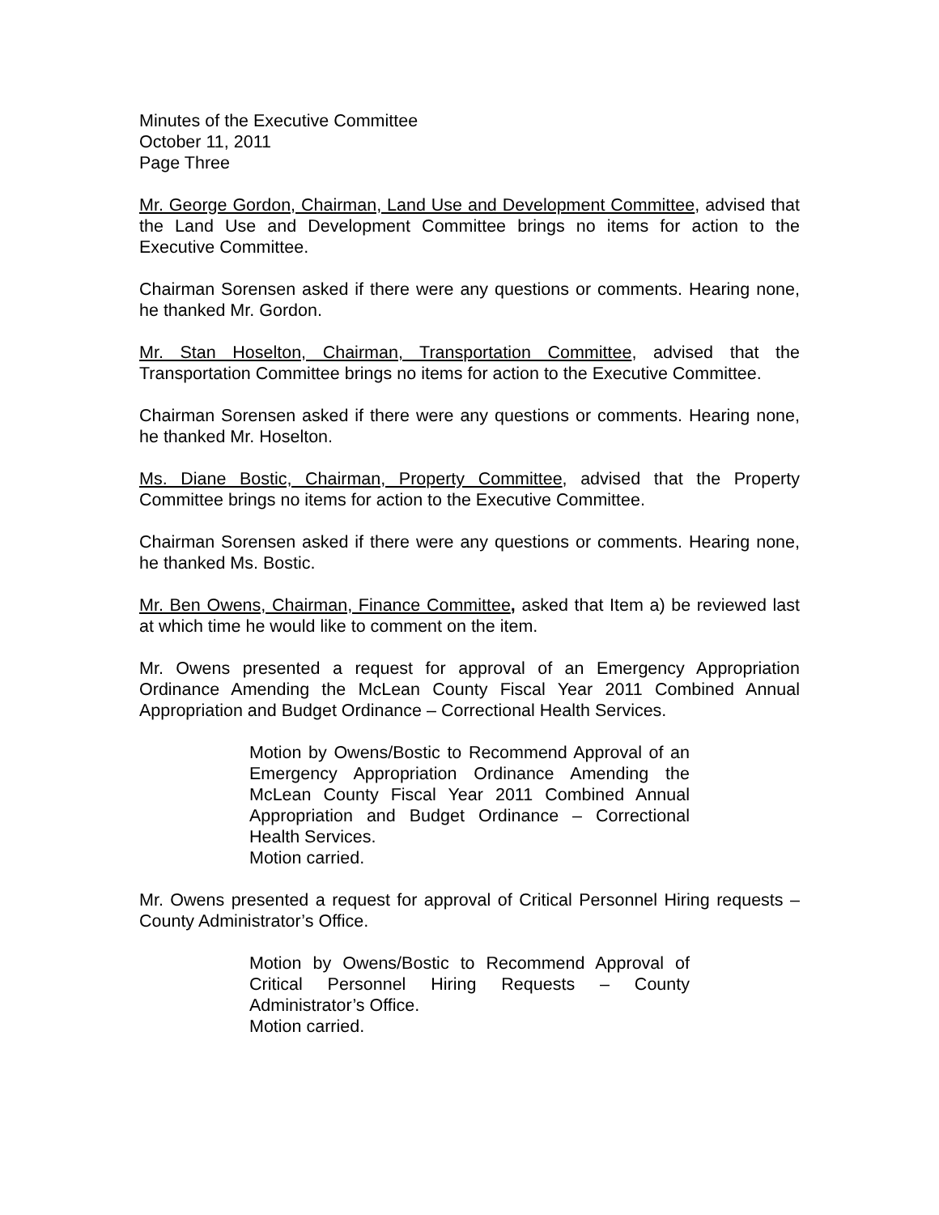Minutes of the Executive Committee
October 11, 2011
Page Three
Mr. George Gordon, Chairman, Land Use and Development Committee, advised that the Land Use and Development Committee brings no items for action to the Executive Committee.
Chairman Sorensen asked if there were any questions or comments. Hearing none, he thanked Mr. Gordon.
Mr. Stan Hoselton, Chairman, Transportation Committee, advised that the Transportation Committee brings no items for action to the Executive Committee.
Chairman Sorensen asked if there were any questions or comments. Hearing none, he thanked Mr. Hoselton.
Ms. Diane Bostic, Chairman, Property Committee, advised that the Property Committee brings no items for action to the Executive Committee.
Chairman Sorensen asked if there were any questions or comments. Hearing none, he thanked Ms. Bostic.
Mr. Ben Owens, Chairman, Finance Committee, asked that Item a) be reviewed last at which time he would like to comment on the item.
Mr. Owens presented a request for approval of an Emergency Appropriation Ordinance Amending the McLean County Fiscal Year 2011 Combined Annual Appropriation and Budget Ordinance – Correctional Health Services.
Motion by Owens/Bostic to Recommend Approval of an Emergency Appropriation Ordinance Amending the McLean County Fiscal Year 2011 Combined Annual Appropriation and Budget Ordinance – Correctional Health Services.
Motion carried.
Mr. Owens presented a request for approval of Critical Personnel Hiring requests – County Administrator’s Office.
Motion by Owens/Bostic to Recommend Approval of Critical Personnel Hiring Requests – County Administrator’s Office.
Motion carried.